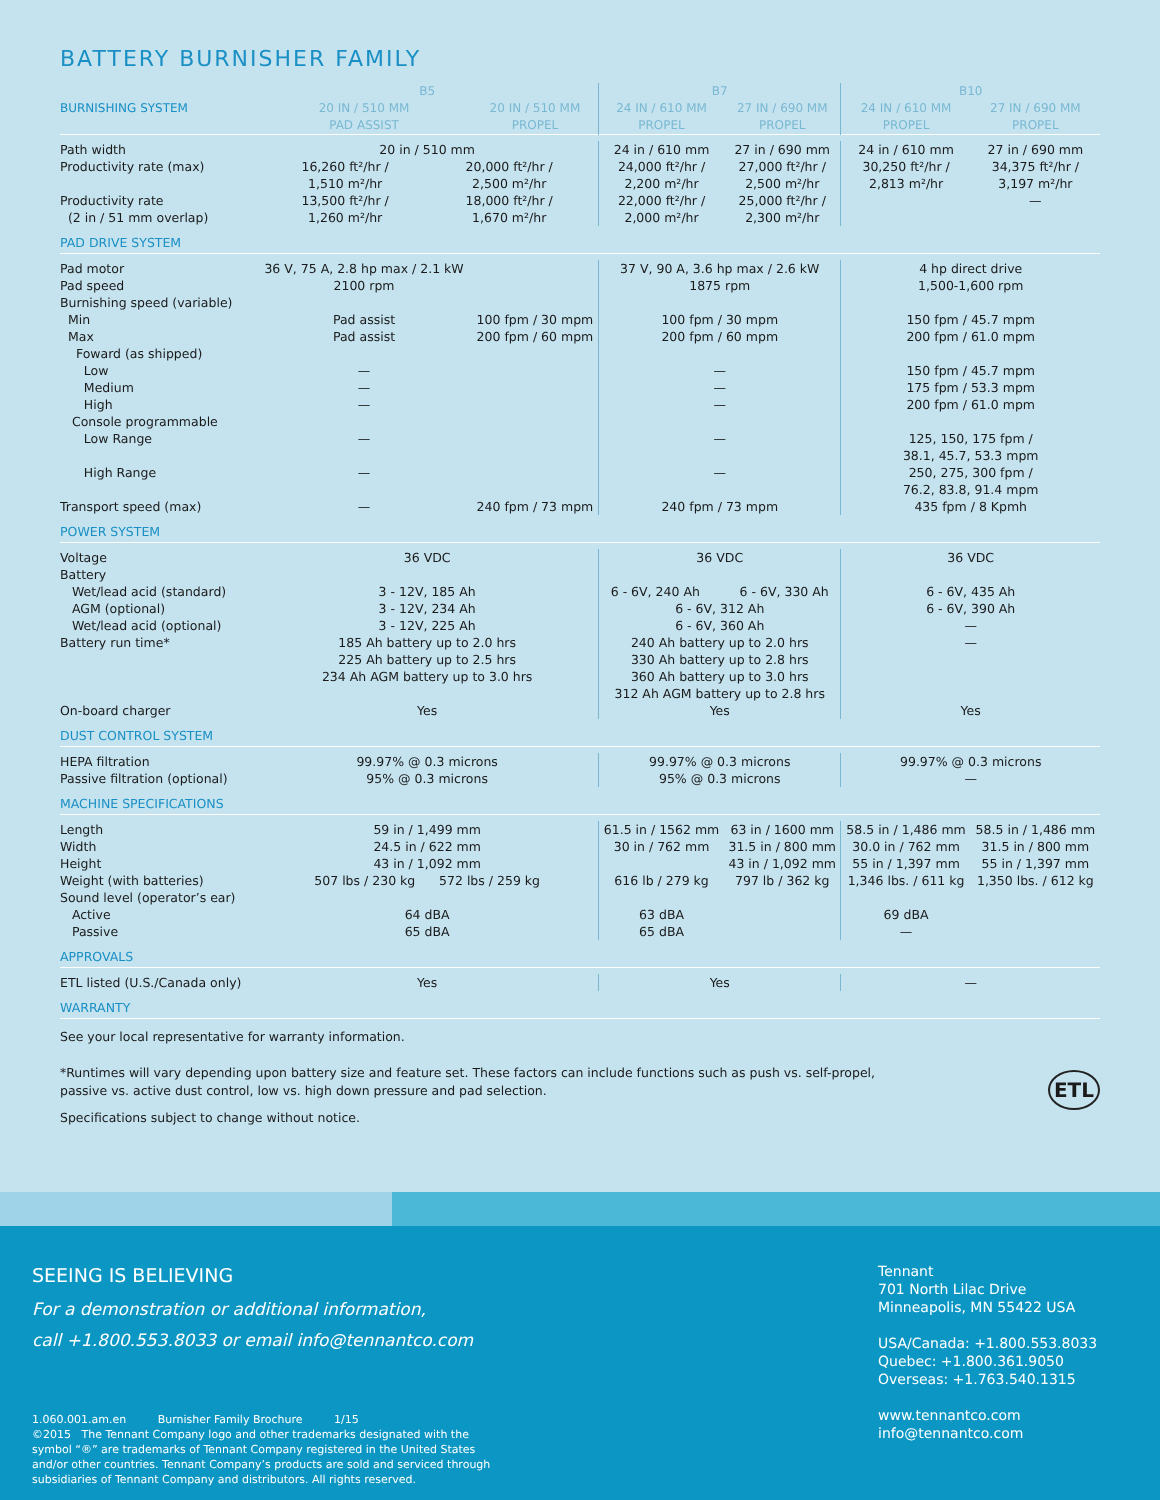BATTERY BURNISHER FAMILY
| | B5 | | B7 | | B10 | |
| --- | --- | --- | --- | --- | --- | --- |
| BURNISHING SYSTEM | 20 IN / 510 MM PAD ASSIST | 20 IN / 510 MM PROPEL | 24 IN / 610 MM PROPEL | 27 IN / 690 MM PROPEL | 24 IN / 610 MM PROPEL | 27 IN / 690 MM PROPEL |
| Path width Productivity rate (max) Productivity rate (2 in / 51 mm overlap) | 20 in / 510 mm 16,260 ft²/hr / 1,510 m²/hr 13,500 ft²/hr / 1,260 m²/hr 20,000 ft²/hr / 2,500 m²/hr 18,000 ft²/hr / 1,670 m²/hr | | 24 in / 610 mm 24,000 ft²/hr / 2,200 m²/hr 22,000 ft²/hr / 2,000 m²/hr | 27 in / 690 mm 27,000 ft²/hr / 2,500 m²/hr 25,000 ft²/hr / 2,300 m²/hr | 24 in / 610 mm 30,250 ft²/hr / 2,813 m²/hr | 27 in / 690 mm 34,375 ft²/hr / 3,197 m²/hr — |
| PAD DRIVE SYSTEM | | | | | | |
| Pad motor Pad speed Burnishing speed (variable) Min Max Foward (as shipped) Low Medium High Console programmable Low Range High Range Transport speed (max) | 36 V, 75 A, 2.8 hp max / 2.1 kW 2100 rpm Pad assist Pad assist — — — — — — | 100 fpm / 30 mpm 200 fpm / 60 mpm 240 fpm / 73 mpm | 37 V, 90 A, 3.6 hp max / 2.6 kW 1875 rpm 100 fpm / 30 mpm 200 fpm / 60 mpm — — — — — 240 fpm / 73 mpm | | 4 hp direct drive 1,500-1,600 rpm 150 fpm / 45.7 mpm 200 fpm / 61.0 mpm 150 fpm / 45.7 mpm 175 fpm / 53.3 mpm 200 fpm / 61.0 mpm 125, 150, 175 fpm / 38.1, 45.7, 53.3 mpm 250, 275, 300 fpm / 76.2, 83.8, 91.4 mpm 435 fpm / 8 Kpmh | |
| POWER SYSTEM | | | | | | |
| Voltage Battery Wet/lead acid (standard) AGM (optional) Wet/lead acid (optional) Battery run time* On-board charger | 36 VDC 3 - 12V, 185 Ah 3 - 12V, 234 Ah 3 - 12V, 225 Ah 185 Ah battery up to 2.0 hrs 225 Ah battery up to 2.5 hrs 234 Ah AGM battery up to 3.0 hrs Yes | | 36 VDC 6 - 6V, 240 Ah 6 - 6V, 330 Ah 6 - 6V, 312 Ah 6 - 6V, 360 Ah 240 Ah battery up to 2.0 hrs 330 Ah battery up to 2.8 hrs 360 Ah battery up to 3.0 hrs 312 Ah AGM battery up to 2.8 hrs Yes | | 36 VDC 6 - 6V, 435 Ah 6 - 6V, 390 Ah — — Yes | |
| DUST CONTROL SYSTEM | | | | | | |
| HEPA filtration Passive filtration (optional) | 99.97% @ 0.3 microns 95% @ 0.3 microns | | 99.97% @ 0.3 microns 95% @ 0.3 microns | | 99.97% @ 0.3 microns — | |
| MACHINE SPECIFICATIONS | | | | | | |
| Length Width Height Weight (with batteries) Sound level (operator’s ear) Active Passive | 59 in / 1,499 mm 24.5 in / 622 mm 43 in / 1,092 mm 507 lbs / 230 kg 572 lbs / 259 kg 64 dBA 65 dBA | | 61.5 in / 1562 mm 30 in / 762 mm 616 lb / 279 kg 63 dBA 65 dBA | 63 in / 1600 mm 31.5 in / 800 mm 43 in / 1,092 mm 797 lb / 362 kg | 58.5 in / 1,486 mm 30.0 in / 762 mm 55 in / 1,397 mm 1,346 lbs. / 611 kg 69 dBA — | 58.5 in / 1,486 mm 31.5 in / 800 mm 55 in / 1,397 mm 1,350 lbs. / 612 kg |
| APPROVALS | | | | | | |
| ETL listed (U.S./Canada only) | Yes | | Yes | | — | |
| WARRANTY | | | | | | |
See your local representative for warranty information.
*Runtimes will vary depending upon battery size and feature set. These factors can include functions such as push vs. self-propel,
passive vs. active dust control, low vs. high down pressure and pad selection.
Specifications subject to change without notice. ETL
SEEING IS BELIEVING
For a demonstration or additional information,
call +1.800.553.8033 or email info@tennantco.com
1.060.001.am.en Burnisher Family Brochure 1/15
©2015 The Tennant Company logo and other trademarks designated with the
symbol “®” are trademarks of Tennant Company registered in the United States
and/or other countries. Tennant Company’s products are sold and serviced through
subsidiaries of Tennant Company and distributors. All rights reserved.
Tennant
701 North Lilac Drive
Minneapolis, MN 55422 USA
USA/Canada: +1.800.553.8033
Quebec: +1.800.361.9050
Overseas: +1.763.540.1315
www.tennantco.com
info@tennantco.com